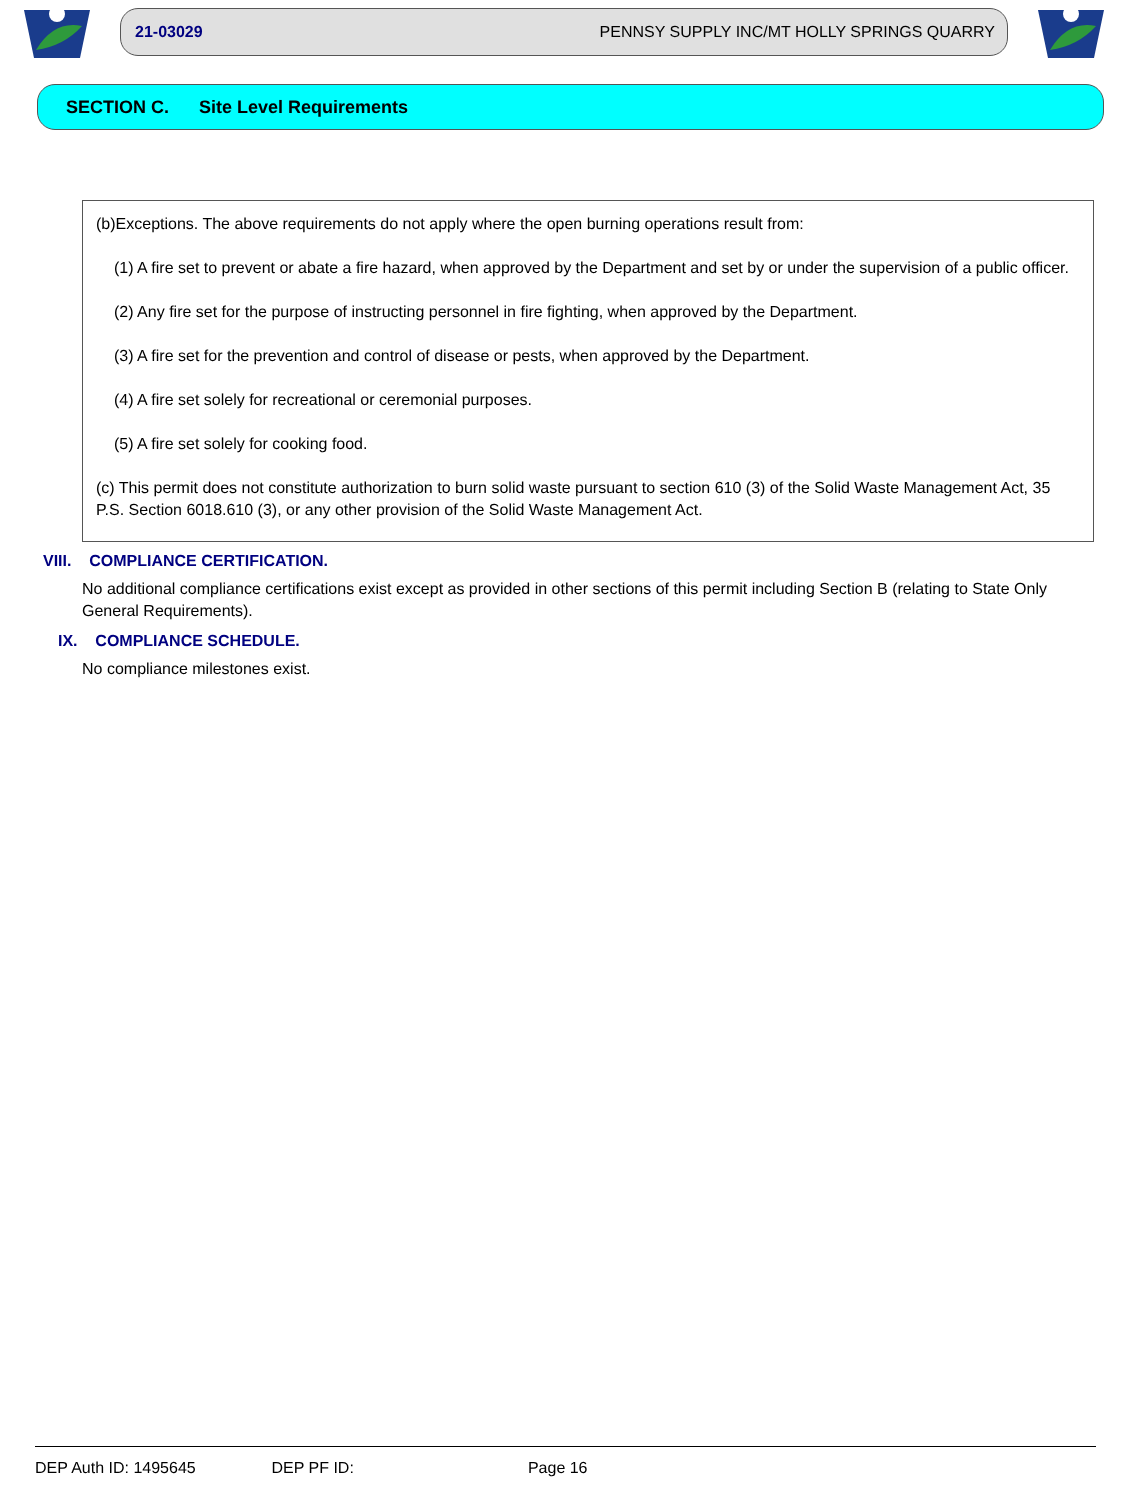21-03029 PENNSY SUPPLY INC/MT HOLLY SPRINGS QUARRY
SECTION C. Site Level Requirements
(b)Exceptions. The above requirements do not apply where the open burning operations result from:
(1) A fire set to prevent or abate a fire hazard, when approved by the Department and set by or under the supervision of a public officer.
(2) Any fire set for the purpose of instructing personnel in fire fighting, when approved by the Department.
(3) A fire set for the prevention and control of disease or pests, when approved by the Department.
(4) A fire set solely for recreational or ceremonial purposes.
(5) A fire set solely for cooking food.
(c) This permit does not constitute authorization to burn solid waste pursuant to section 610 (3) of the Solid Waste Management Act, 35 P.S. Section 6018.610 (3), or any other provision of the Solid Waste Management Act.
VIII. COMPLIANCE CERTIFICATION.
No additional compliance certifications exist except as provided in other sections of this permit including Section B (relating to State Only General Requirements).
IX. COMPLIANCE SCHEDULE.
No compliance milestones exist.
DEP Auth ID: 1495645 DEP PF ID: Page 16